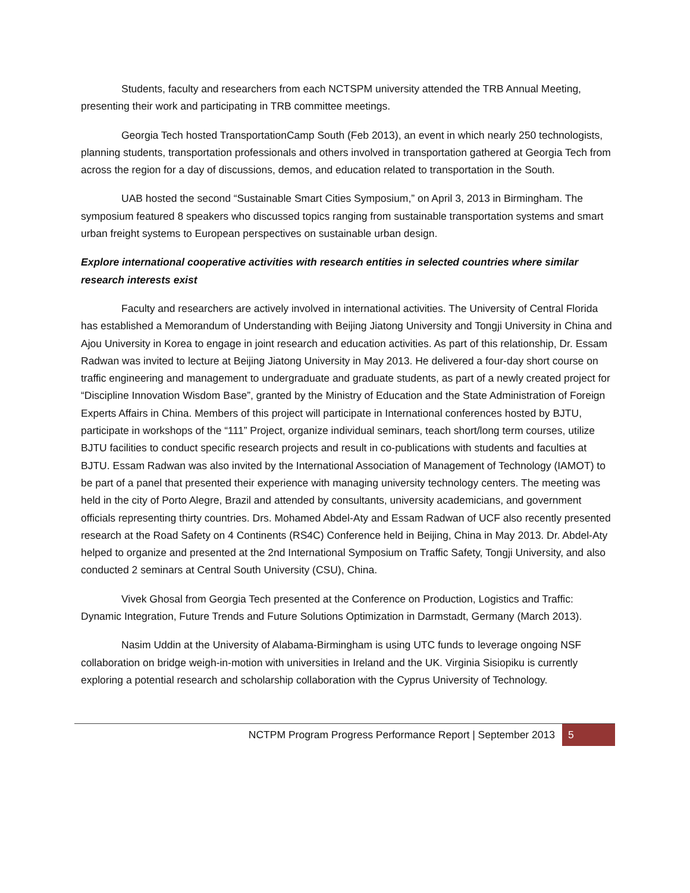Students, faculty and researchers from each NCTSPM university attended the TRB Annual Meeting, presenting their work and participating in TRB committee meetings.
Georgia Tech hosted TransportationCamp South (Feb 2013), an event in which nearly 250 technologists, planning students, transportation professionals and others involved in transportation gathered at Georgia Tech from across the region for a day of discussions, demos, and education related to transportation in the South.
UAB hosted the second “Sustainable Smart Cities Symposium,” on April 3, 2013 in Birmingham. The symposium featured 8 speakers who discussed topics ranging from sustainable transportation systems and smart urban freight systems to European perspectives on sustainable urban design.
Explore international cooperative activities with research entities in selected countries where similar research interests exist
Faculty and researchers are actively involved in international activities. The University of Central Florida has established a Memorandum of Understanding with Beijing Jiatong University and Tongji University in China and Ajou University in Korea to engage in joint research and education activities. As part of this relationship, Dr. Essam Radwan was invited to lecture at Beijing Jiatong University in May 2013. He delivered a four-day short course on traffic engineering and management to undergraduate and graduate students, as part of a newly created project for “Discipline Innovation Wisdom Base”, granted by the Ministry of Education and the State Administration of Foreign Experts Affairs in China. Members of this project will participate in International conferences hosted by BJTU, participate in workshops of the “111” Project, organize individual seminars, teach short/long term courses, utilize BJTU facilities to conduct specific research projects and result in co-publications with students and faculties at BJTU. Essam Radwan was also invited by the International Association of Management of Technology (IAMOT) to be part of a panel that presented their experience with managing university technology centers. The meeting was held in the city of Porto Alegre, Brazil and attended by consultants, university academicians, and government officials representing thirty countries. Drs. Mohamed Abdel-Aty and Essam Radwan of UCF also recently presented research at the Road Safety on 4 Continents (RS4C) Conference held in Beijing, China in May 2013. Dr. Abdel-Aty helped to organize and presented at the 2nd International Symposium on Traffic Safety, Tongji University, and also conducted 2 seminars at Central South University (CSU), China.
Vivek Ghosal from Georgia Tech presented at the Conference on Production, Logistics and Traffic: Dynamic Integration, Future Trends and Future Solutions Optimization in Darmstadt, Germany (March 2013).
Nasim Uddin at the University of Alabama-Birmingham is using UTC funds to leverage ongoing NSF collaboration on bridge weigh-in-motion with universities in Ireland and the UK. Virginia Sisiopiku is currently exploring a potential research and scholarship collaboration with the Cyprus University of Technology.
NCTPM Program Progress Performance Report | September 2013 5